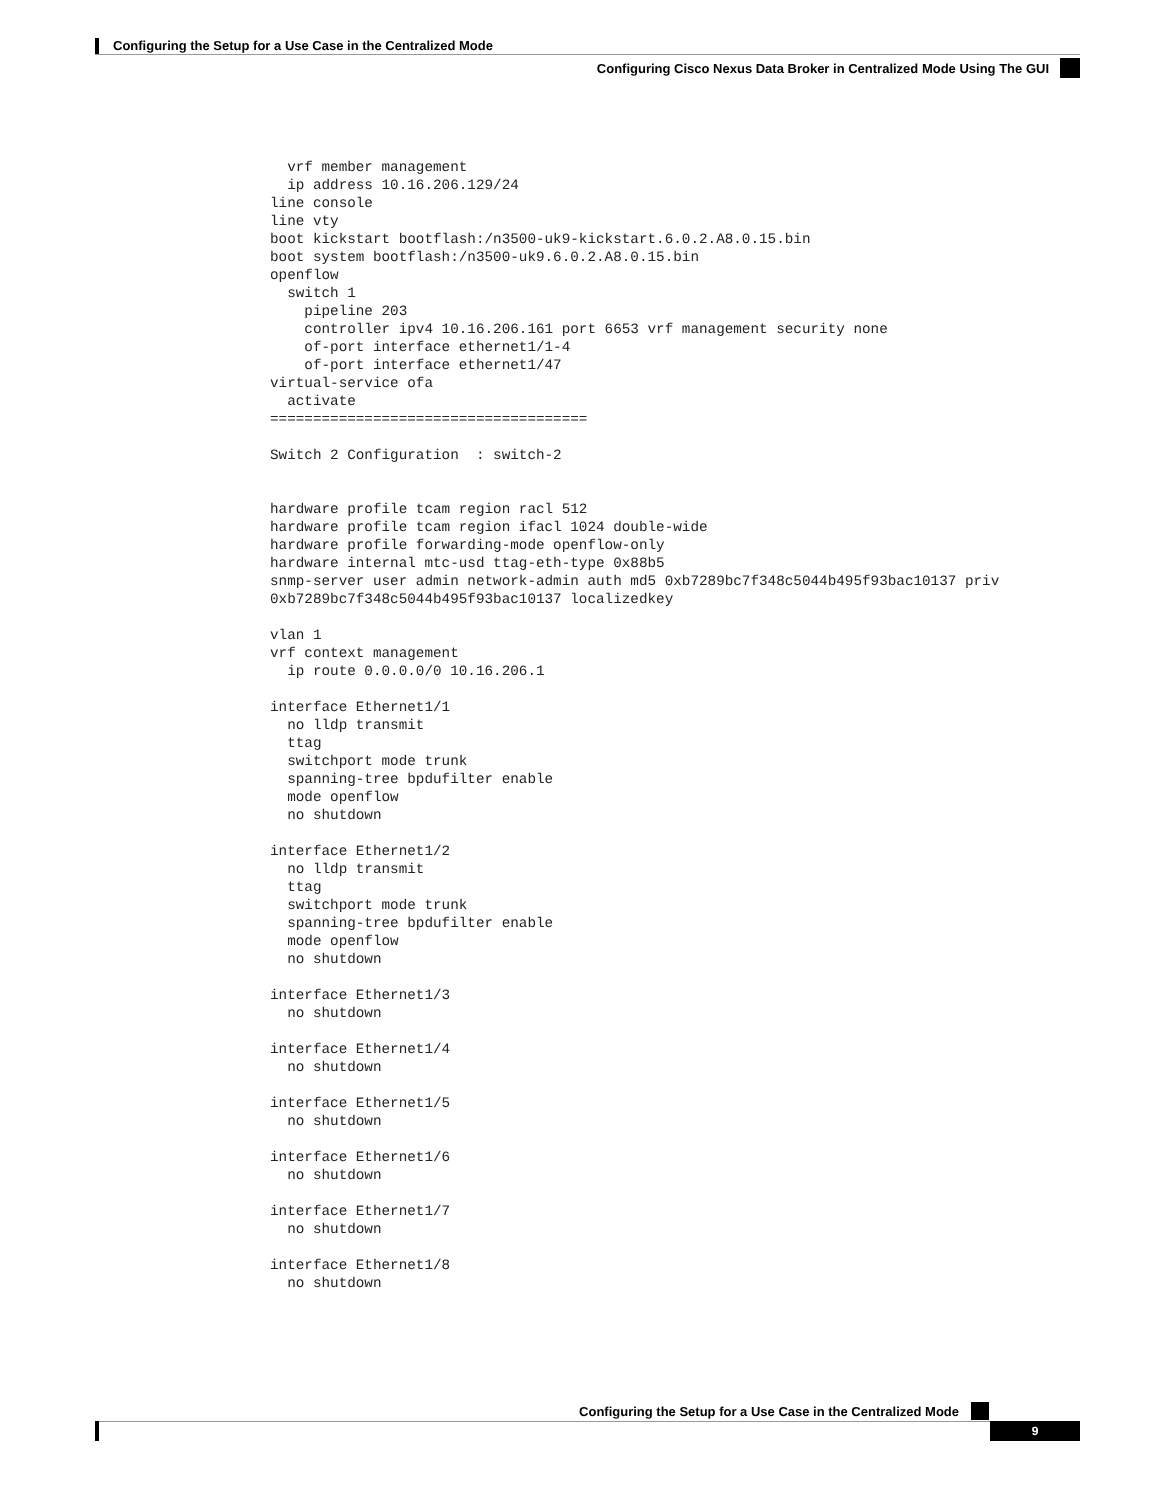Configuring the Setup for a Use Case in the Centralized Mode
Configuring Cisco Nexus Data Broker in Centralized Mode Using The GUI
  vrf member management
  ip address 10.16.206.129/24
line console
line vty
boot kickstart bootflash:/n3500-uk9-kickstart.6.0.2.A8.0.15.bin
boot system bootflash:/n3500-uk9.6.0.2.A8.0.15.bin
openflow
  switch 1
    pipeline 203
    controller ipv4 10.16.206.161 port 6653 vrf management security none
    of-port interface ethernet1/1-4
    of-port interface ethernet1/47
virtual-service ofa
  activate
=====================================

Switch 2 Configuration  : switch-2


hardware profile tcam region racl 512
hardware profile tcam region ifacl 1024 double-wide
hardware profile forwarding-mode openflow-only
hardware internal mtc-usd ttag-eth-type 0x88b5
snmp-server user admin network-admin auth md5 0xb7289bc7f348c5044b495f93bac10137 priv
0xb7289bc7f348c5044b495f93bac10137 localizedkey

vlan 1
vrf context management
  ip route 0.0.0.0/0 10.16.206.1

interface Ethernet1/1
  no lldp transmit
  ttag
  switchport mode trunk
  spanning-tree bpdufilter enable
  mode openflow
  no shutdown

interface Ethernet1/2
  no lldp transmit
  ttag
  switchport mode trunk
  spanning-tree bpdufilter enable
  mode openflow
  no shutdown

interface Ethernet1/3
  no shutdown

interface Ethernet1/4
  no shutdown

interface Ethernet1/5
  no shutdown

interface Ethernet1/6
  no shutdown

interface Ethernet1/7
  no shutdown

interface Ethernet1/8
  no shutdown
Configuring the Setup for a Use Case in the Centralized Mode
9